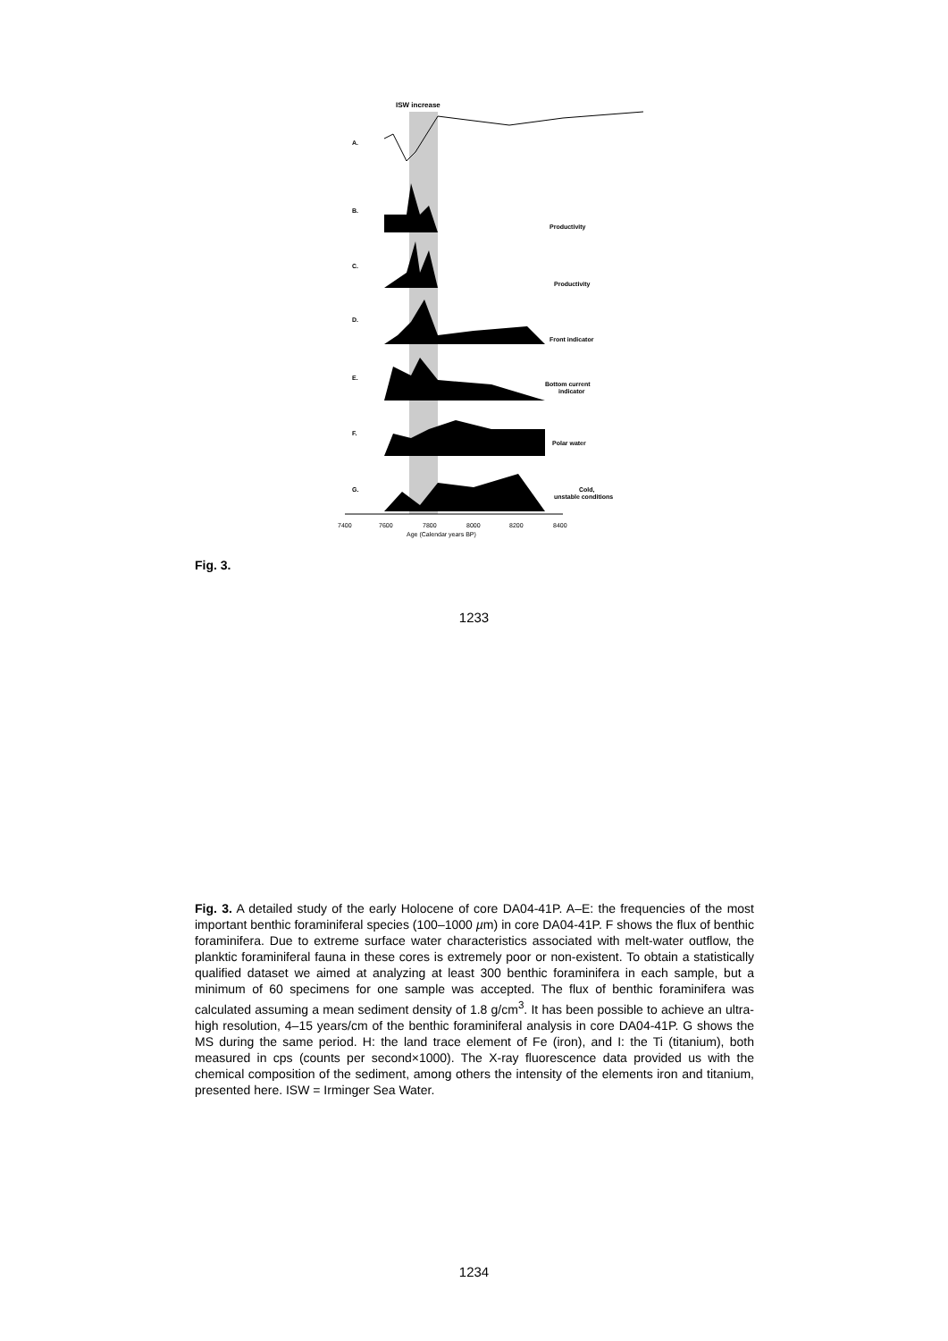ISW increase
A.
B.
C.
D.
E.
F.
G.
Productivity
Productivity
Front indicator
Bottom current
indicator
Polar water
Cold,
unstable conditions
7400
7600
7800
8000
8200
8400
Age (Calendar years BP)
Fig. 3.
1233
Fig. 3. A detailed study of the early Holocene of core DA04-41P. A–E: the frequencies of the most important benthic foraminiferal species (100–1000 µm) in core DA04-41P. F shows the flux of benthic foraminifera. Due to extreme surface water characteristics associated with melt-water outflow, the planktic foraminiferal fauna in these cores is extremely poor or non-existent. To obtain a statistically qualified dataset we aimed at analyzing at least 300 benthic foraminifera in each sample, but a minimum of 60 specimens for one sample was accepted. The flux of benthic foraminifera was calculated assuming a mean sediment density of 1.8 g/cm<sup>3</sup>. It has been possible to achieve an ultra-high resolution, 4–15 years/cm of the benthic foraminiferal analysis in core DA04-41P. G shows the MS during the same period. H: the land trace element of Fe (iron), and I: the Ti (titanium), both measured in cps (counts per second×1000). The X-ray fluorescence data provided us with the chemical composition of the sediment, among others the intensity of the elements iron and titanium, presented here. ISW = Irminger Sea Water.
1234